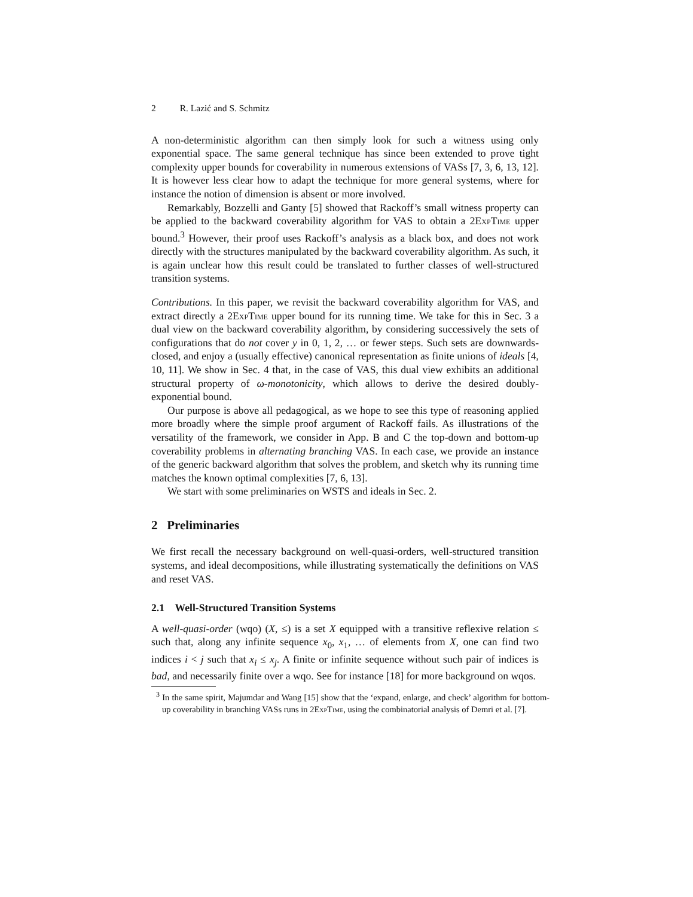2 R. Lazić and S. Schmitz
A non-deterministic algorithm can then simply look for such a witness using only exponential space. The same general technique has since been extended to prove tight complexity upper bounds for coverability in numerous extensions of VASs [7, 3, 6, 13, 12]. It is however less clear how to adapt the technique for more general systems, where for instance the notion of dimension is absent or more involved.
Remarkably, Bozzelli and Ganty [5] showed that Rackoff’s small witness property can be applied to the backward coverability algorithm for VAS to obtain a 2ExpTime upper bound.<sup>3</sup> However, their proof uses Rackoff’s analysis as a black box, and does not work directly with the structures manipulated by the backward coverability algorithm. As such, it is again unclear how this result could be translated to further classes of well-structured transition systems.
Contributions. In this paper, we revisit the backward coverability algorithm for VAS, and extract directly a 2ExpTime upper bound for its running time. We take for this in Sec. 3 a dual view on the backward coverability algorithm, by considering successively the sets of configurations that do not cover y in 0, 1, 2, … or fewer steps. Such sets are downwards-closed, and enjoy a (usually effective) canonical representation as finite unions of ideals [4, 10, 11]. We show in Sec. 4 that, in the case of VAS, this dual view exhibits an additional structural property of ω-monotonicity, which allows to derive the desired doubly-exponential bound.
Our purpose is above all pedagogical, as we hope to see this type of reasoning applied more broadly where the simple proof argument of Rackoff fails. As illustrations of the versatility of the framework, we consider in App. B and C the top-down and bottom-up coverability problems in alternating branching VAS. In each case, we provide an instance of the generic backward algorithm that solves the problem, and sketch why its running time matches the known optimal complexities [7, 6, 13].
We start with some preliminaries on WSTS and ideals in Sec. 2.
2 Preliminaries
We first recall the necessary background on well-quasi-orders, well-structured transition systems, and ideal decompositions, while illustrating systematically the definitions on VAS and reset VAS.
2.1 Well-Structured Transition Systems
A well-quasi-order (wqo) (X, ≤) is a set X equipped with a transitive reflexive relation ≤ such that, along any infinite sequence x<sub>0</sub>, x<sub>1</sub>, … of elements from X, one can find two indices i < j such that x<sub>i</sub> ≤ x<sub>j</sub>. A finite or infinite sequence without such pair of indices is bad, and necessarily finite over a wqo. See for instance [18] for more background on wqos.
<sup>3</sup> In the same spirit, Majumdar and Wang [15] show that the ‘expand, enlarge, and check’ algorithm for bottom-up coverability in branching VASs runs in 2ExpTime, using the combinatorial analysis of Demri et al. [7].